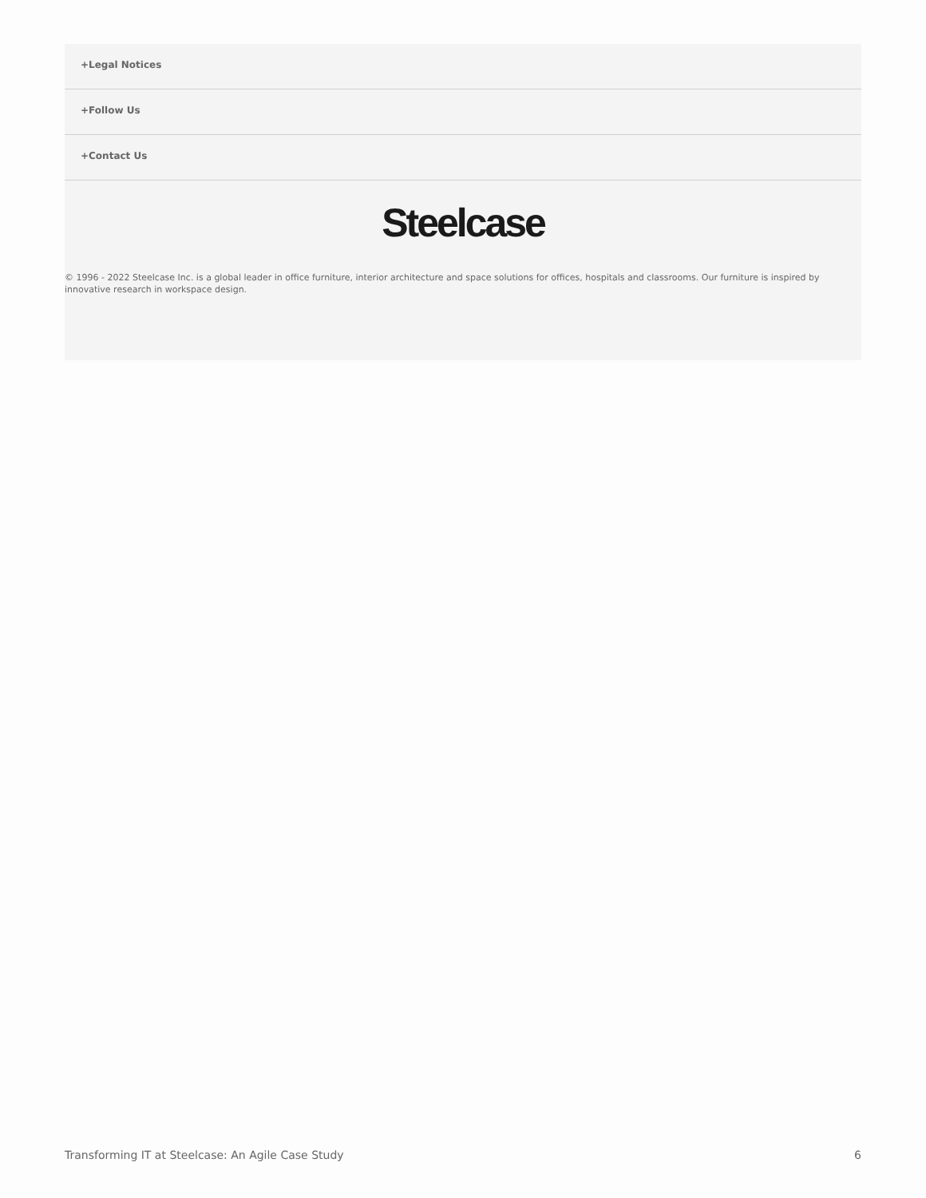+Legal Notices
+Follow Us
+Contact Us
Steelcase
© 1996 - 2022 Steelcase Inc. is a global leader in office furniture, interior architecture and space solutions for offices, hospitals and classrooms. Our furniture is inspired by innovative research in workspace design.
Transforming IT at Steelcase: An Agile Case Study 6